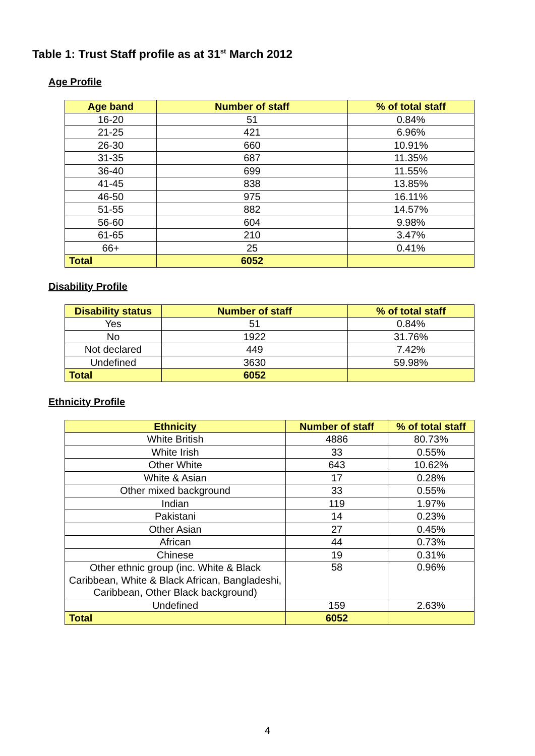Table 1: Trust Staff profile as at 31<sup>st</sup> March 2012
Age Profile
| Age band | Number of staff | % of total staff |
| --- | --- | --- |
| 16-20 | 51 | 0.84% |
| 21-25 | 421 | 6.96% |
| 26-30 | 660 | 10.91% |
| 31-35 | 687 | 11.35% |
| 36-40 | 699 | 11.55% |
| 41-45 | 838 | 13.85% |
| 46-50 | 975 | 16.11% |
| 51-55 | 882 | 14.57% |
| 56-60 | 604 | 9.98% |
| 61-65 | 210 | 3.47% |
| 66+ | 25 | 0.41% |
| Total | 6052 | |
Disability Profile
| Disability status | Number of staff | % of total staff |
| --- | --- | --- |
| Yes | 51 | 0.84% |
| No | 1922 | 31.76% |
| Not declared | 449 | 7.42% |
| Undefined | 3630 | 59.98% |
| Total | 6052 | |
Ethnicity Profile
| Ethnicity | Number of staff | % of total staff |
| --- | --- | --- |
| White British | 4886 | 80.73% |
| White Irish | 33 | 0.55% |
| Other White | 643 | 10.62% |
| White & Asian | 17 | 0.28% |
| Other mixed background | 33 | 0.55% |
| Indian | 119 | 1.97% |
| Pakistani | 14 | 0.23% |
| Other Asian | 27 | 0.45% |
| African | 44 | 0.73% |
| Chinese | 19 | 0.31% |
| Other ethnic group (inc. White & Black Caribbean, White & Black African, Bangladeshi, Caribbean, Other Black background) | 58 | 0.96% |
| Undefined | 159 | 2.63% |
| Total | 6052 | |
4